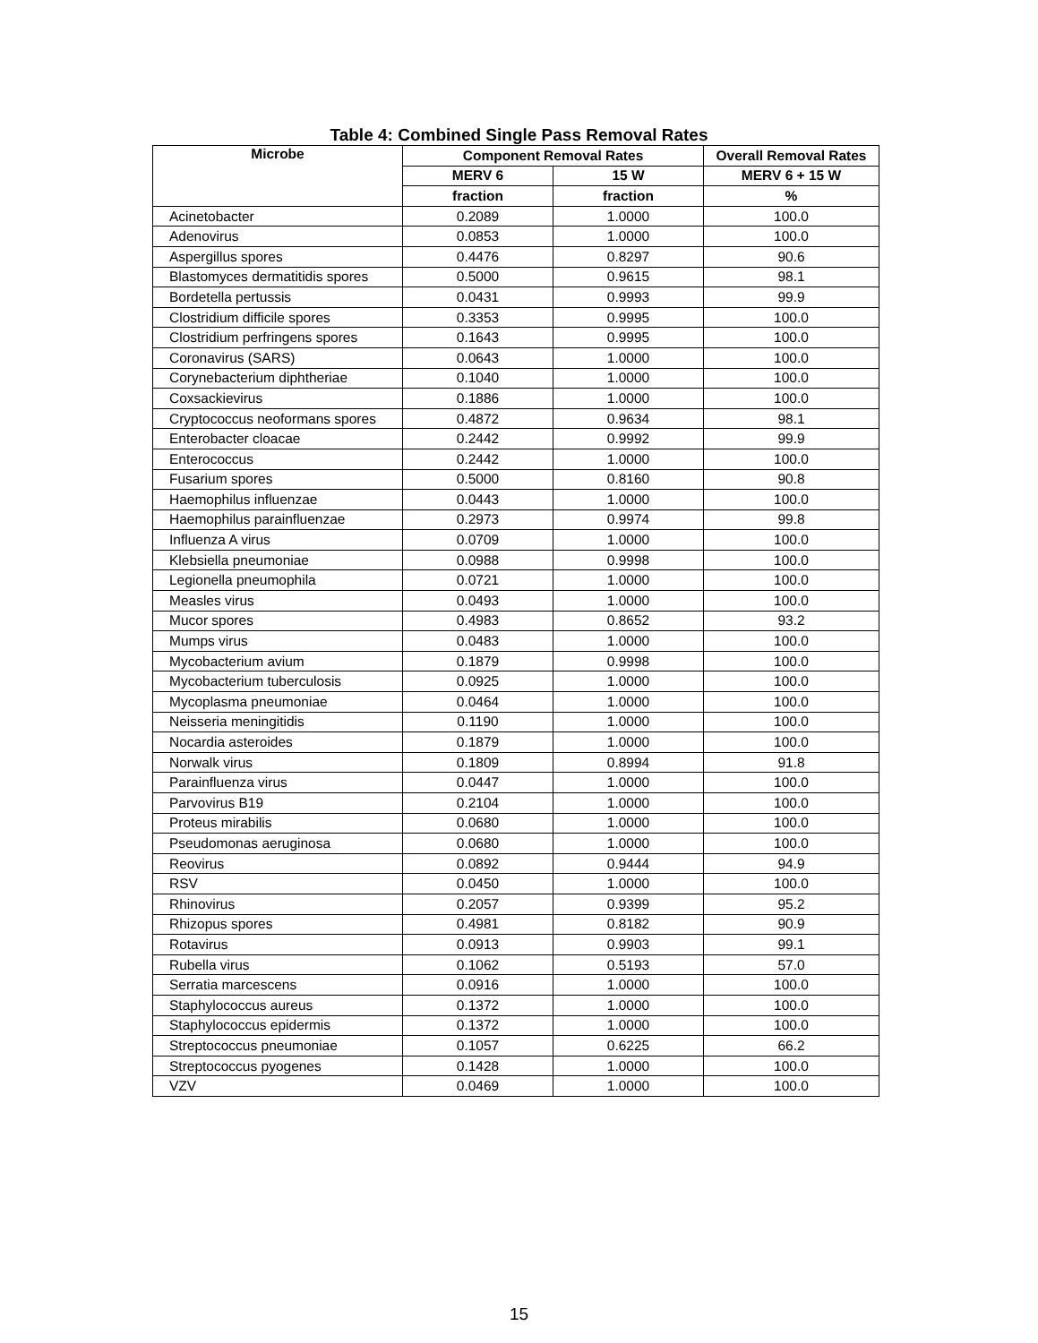Table 4: Combined Single Pass Removal Rates
| Microbe | Component Removal Rates | | Overall Removal Rates |
| --- | --- | --- | --- |
| | MERV 6 | 15 W | MERV 6 + 15 W |
| | fraction | fraction | % |
| Acinetobacter | 0.2089 | 1.0000 | 100.0 |
| Adenovirus | 0.0853 | 1.0000 | 100.0 |
| Aspergillus spores | 0.4476 | 0.8297 | 90.6 |
| Blastomyces dermatitidis spores | 0.5000 | 0.9615 | 98.1 |
| Bordetella pertussis | 0.0431 | 0.9993 | 99.9 |
| Clostridium difficile spores | 0.3353 | 0.9995 | 100.0 |
| Clostridium perfringens spores | 0.1643 | 0.9995 | 100.0 |
| Coronavirus (SARS) | 0.0643 | 1.0000 | 100.0 |
| Corynebacterium diphtheriae | 0.1040 | 1.0000 | 100.0 |
| Coxsackievirus | 0.1886 | 1.0000 | 100.0 |
| Cryptococcus neoformans spores | 0.4872 | 0.9634 | 98.1 |
| Enterobacter cloacae | 0.2442 | 0.9992 | 99.9 |
| Enterococcus | 0.2442 | 1.0000 | 100.0 |
| Fusarium spores | 0.5000 | 0.8160 | 90.8 |
| Haemophilus influenzae | 0.0443 | 1.0000 | 100.0 |
| Haemophilus parainfluenzae | 0.2973 | 0.9974 | 99.8 |
| Influenza A virus | 0.0709 | 1.0000 | 100.0 |
| Klebsiella pneumoniae | 0.0988 | 0.9998 | 100.0 |
| Legionella pneumophila | 0.0721 | 1.0000 | 100.0 |
| Measles virus | 0.0493 | 1.0000 | 100.0 |
| Mucor spores | 0.4983 | 0.8652 | 93.2 |
| Mumps virus | 0.0483 | 1.0000 | 100.0 |
| Mycobacterium avium | 0.1879 | 0.9998 | 100.0 |
| Mycobacterium tuberculosis | 0.0925 | 1.0000 | 100.0 |
| Mycoplasma pneumoniae | 0.0464 | 1.0000 | 100.0 |
| Neisseria meningitidis | 0.1190 | 1.0000 | 100.0 |
| Nocardia asteroides | 0.1879 | 1.0000 | 100.0 |
| Norwalk virus | 0.1809 | 0.8994 | 91.8 |
| Parainfluenza virus | 0.0447 | 1.0000 | 100.0 |
| Parvovirus B19 | 0.2104 | 1.0000 | 100.0 |
| Proteus mirabilis | 0.0680 | 1.0000 | 100.0 |
| Pseudomonas aeruginosa | 0.0680 | 1.0000 | 100.0 |
| Reovirus | 0.0892 | 0.9444 | 94.9 |
| RSV | 0.0450 | 1.0000 | 100.0 |
| Rhinovirus | 0.2057 | 0.9399 | 95.2 |
| Rhizopus spores | 0.4981 | 0.8182 | 90.9 |
| Rotavirus | 0.0913 | 0.9903 | 99.1 |
| Rubella virus | 0.1062 | 0.5193 | 57.0 |
| Serratia marcescens | 0.0916 | 1.0000 | 100.0 |
| Staphylococcus aureus | 0.1372 | 1.0000 | 100.0 |
| Staphylococcus epidermis | 0.1372 | 1.0000 | 100.0 |
| Streptococcus pneumoniae | 0.1057 | 0.6225 | 66.2 |
| Streptococcus pyogenes | 0.1428 | 1.0000 | 100.0 |
| VZV | 0.0469 | 1.0000 | 100.0 |
15